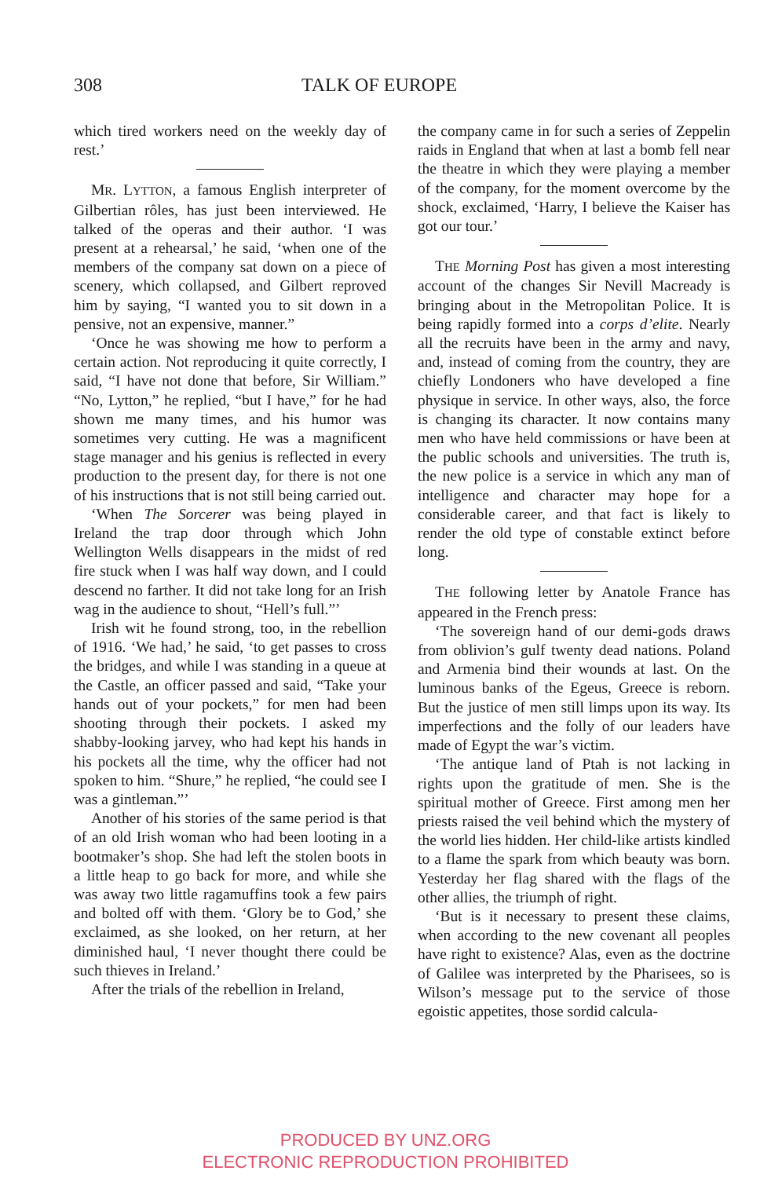308 TALK OF EUROPE
which tired workers need on the weekly day of rest.’
MR. LYTTON, a famous English interpreter of Gilbertian rôles, has just been interviewed. He talked of the operas and their author. ‘I was present at a rehearsal,’ he said, ‘when one of the members of the company sat down on a piece of scenery, which collapsed, and Gilbert reproved him by saying, “I wanted you to sit down in a pensive, not an expensive, manner.”
‘Once he was showing me how to perform a certain action. Not reproducing it quite correctly, I said, “I have not done that before, Sir William.” “No, Lytton,” he replied, “but I have,” for he had shown me many times, and his humor was sometimes very cutting. He was a magnificent stage manager and his genius is reflected in every production to the present day, for there is not one of his instructions that is not still being carried out.
‘When The Sorcerer was being played in Ireland the trap door through which John Wellington Wells disappears in the midst of red fire stuck when I was half way down, and I could descend no farther. It did not take long for an Irish wag in the audience to shout, “Hell’s full.”’
Irish wit he found strong, too, in the rebellion of 1916. ‘We had,’ he said, ‘to get passes to cross the bridges, and while I was standing in a queue at the Castle, an officer passed and said, “Take your hands out of your pockets,” for men had been shooting through their pockets. I asked my shabby-looking jarvey, who had kept his hands in his pockets all the time, why the officer had not spoken to him. “Shure,” he replied, “he could see I was a gintleman.”’
Another of his stories of the same period is that of an old Irish woman who had been looting in a bootmaker’s shop. She had left the stolen boots in a little heap to go back for more, and while she was away two little ragamuffins took a few pairs and bolted off with them. ‘Glory be to God,’ she exclaimed, as she looked, on her return, at her diminished haul, ‘I never thought there could be such thieves in Ireland.’
After the trials of the rebellion in Ireland,
the company came in for such a series of Zeppelin raids in England that when at last a bomb fell near the theatre in which they were playing a member of the company, for the moment overcome by the shock, exclaimed, ‘Harry, I believe the Kaiser has got our tour.’
THE Morning Post has given a most interesting account of the changes Sir Nevill Macready is bringing about in the Metropolitan Police. It is being rapidly formed into a corps d’elite. Nearly all the recruits have been in the army and navy, and, instead of coming from the country, they are chiefly Londoners who have developed a fine physique in service. In other ways, also, the force is changing its character. It now contains many men who have held commissions or have been at the public schools and universities. The truth is, the new police is a service in which any man of intelligence and character may hope for a considerable career, and that fact is likely to render the old type of constable extinct before long.
THE following letter by Anatole France has appeared in the French press:
‘The sovereign hand of our demi-gods draws from oblivion’s gulf twenty dead nations. Poland and Armenia bind their wounds at last. On the luminous banks of the Egeus, Greece is reborn. But the justice of men still limps upon its way. Its imperfections and the folly of our leaders have made of Egypt the war’s victim.
‘The antique land of Ptah is not lacking in rights upon the gratitude of men. She is the spiritual mother of Greece. First among men her priests raised the veil behind which the mystery of the world lies hidden. Her child-like artists kindled to a flame the spark from which beauty was born. Yesterday her flag shared with the flags of the other allies, the triumph of right.
‘But is it necessary to present these claims, when according to the new covenant all peoples have right to existence? Alas, even as the doctrine of Galilee was interpreted by the Pharisees, so is Wilson’s message put to the service of those egoistic appetites, those sordid calcula-
PRODUCED BY UNZ.ORG
ELECTRONIC REPRODUCTION PROHIBITED